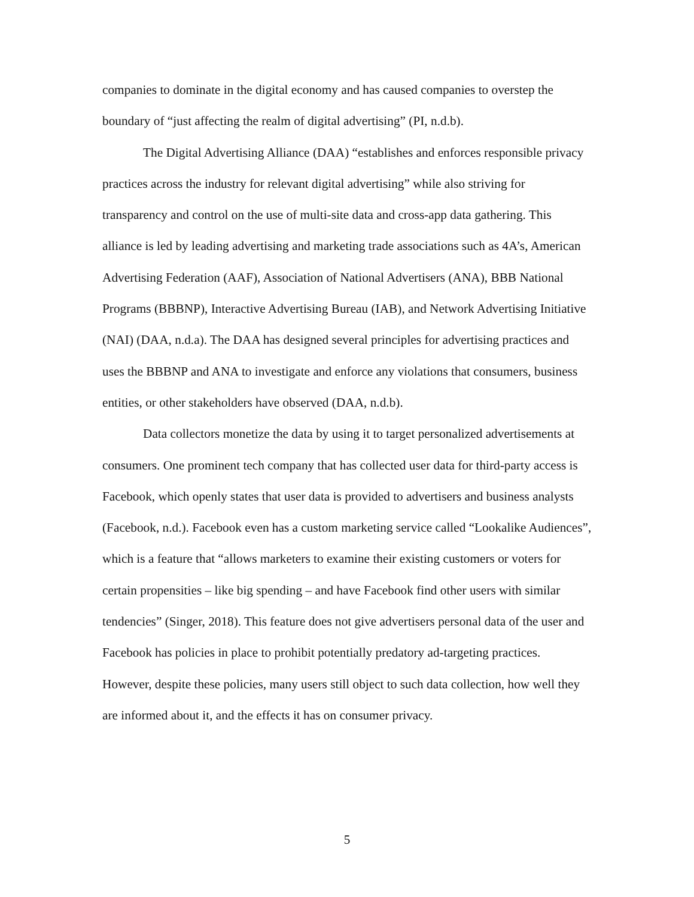companies to dominate in the digital economy and has caused companies to overstep the boundary of “just affecting the realm of digital advertising” (PI, n.d.b).
The Digital Advertising Alliance (DAA) “establishes and enforces responsible privacy practices across the industry for relevant digital advertising” while also striving for transparency and control on the use of multi-site data and cross-app data gathering. This alliance is led by leading advertising and marketing trade associations such as 4A’s, American Advertising Federation (AAF), Association of National Advertisers (ANA), BBB National Programs (BBBNP), Interactive Advertising Bureau (IAB), and Network Advertising Initiative (NAI) (DAA, n.d.a). The DAA has designed several principles for advertising practices and uses the BBBNP and ANA to investigate and enforce any violations that consumers, business entities, or other stakeholders have observed (DAA, n.d.b).
Data collectors monetize the data by using it to target personalized advertisements at consumers. One prominent tech company that has collected user data for third-party access is Facebook, which openly states that user data is provided to advertisers and business analysts (Facebook, n.d.). Facebook even has a custom marketing service called “Lookalike Audiences”, which is a feature that “allows marketers to examine their existing customers or voters for certain propensities – like big spending – and have Facebook find other users with similar tendencies” (Singer, 2018). This feature does not give advertisers personal data of the user and Facebook has policies in place to prohibit potentially predatory ad-targeting practices. However, despite these policies, many users still object to such data collection, how well they are informed about it, and the effects it has on consumer privacy.
5